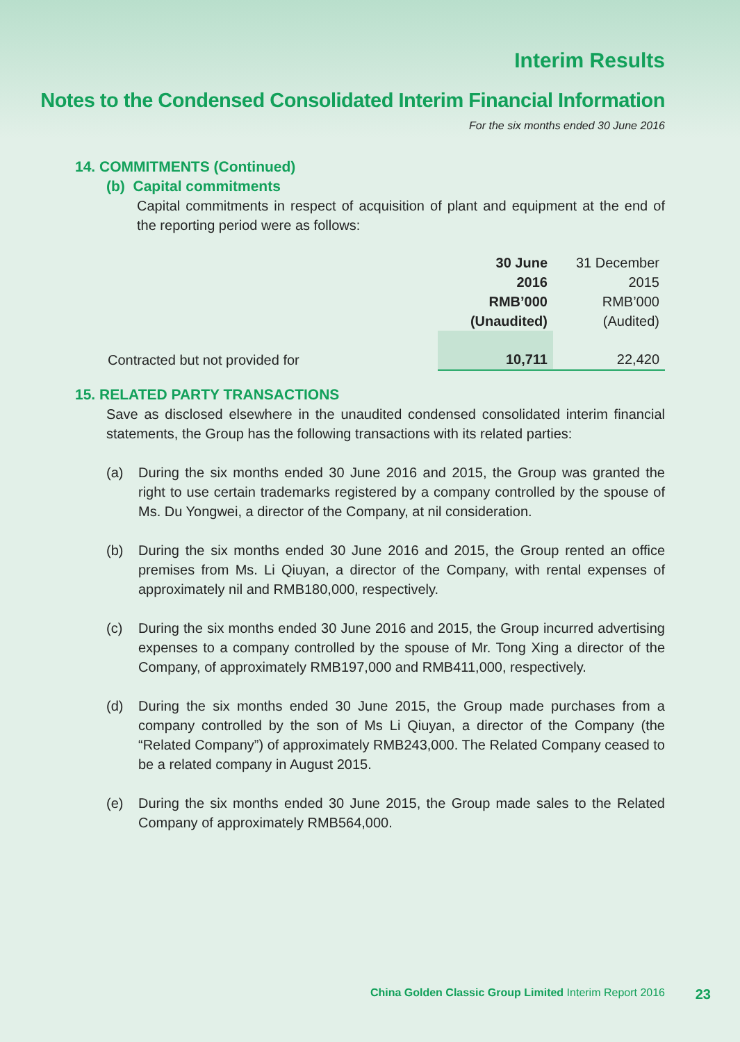Interim Results
Notes to the Condensed Consolidated Interim Financial Information
For the six months ended 30 June 2016
14. COMMITMENTS (Continued)
(b) Capital commitments
Capital commitments in respect of acquisition of plant and equipment at the end of the reporting period were as follows:
| | 30 June 2016 RMB’000 (Unaudited) | 31 December 2015 RMB’000 (Audited) |
| Contracted but not provided for | 10,711 | 22,420 |
15. RELATED PARTY TRANSACTIONS
Save as disclosed elsewhere in the unaudited condensed consolidated interim financial statements, the Group has the following transactions with its related parties:
(a) During the six months ended 30 June 2016 and 2015, the Group was granted the right to use certain trademarks registered by a company controlled by the spouse of Ms. Du Yongwei, a director of the Company, at nil consideration.
(b) During the six months ended 30 June 2016 and 2015, the Group rented an office premises from Ms. Li Qiuyan, a director of the Company, with rental expenses of approximately nil and RMB180,000, respectively.
(c) During the six months ended 30 June 2016 and 2015, the Group incurred advertising expenses to a company controlled by the spouse of Mr. Tong Xing a director of the Company, of approximately RMB197,000 and RMB411,000, respectively.
(d) During the six months ended 30 June 2015, the Group made purchases from a company controlled by the son of Ms Li Qiuyan, a director of the Company (the “Related Company”) of approximately RMB243,000. The Related Company ceased to be a related company in August 2015.
(e) During the six months ended 30 June 2015, the Group made sales to the Related Company of approximately RMB564,000.
China Golden Classic Group Limited Interim Report 2016
23